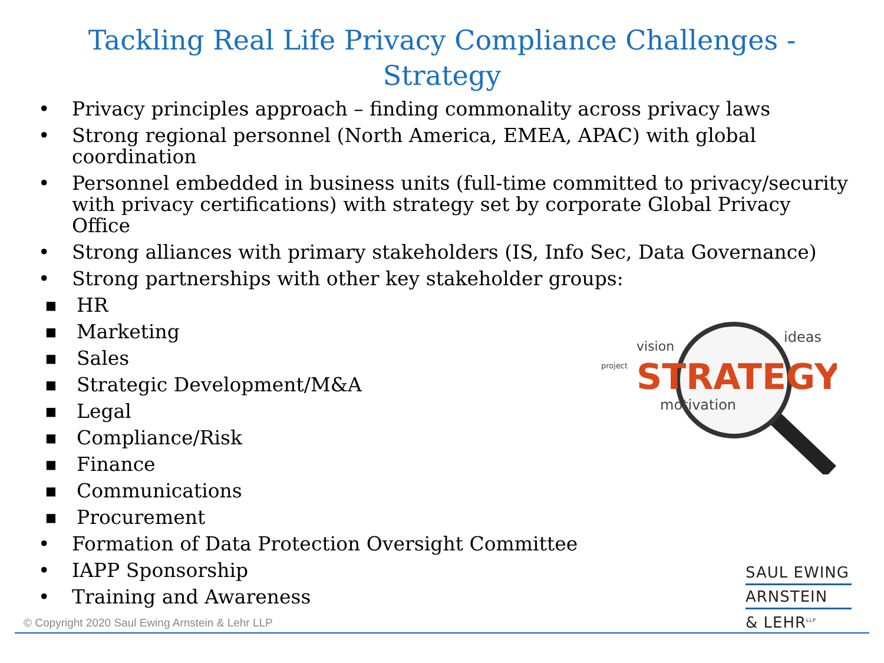Tackling Real Life Privacy Compliance Challenges -
Strategy
• Privacy principles approach – finding commonality across privacy laws
• Strong regional personnel (North America, EMEA, APAC) with global coordination
• Personnel embedded in business units (full-time committed to privacy/security with privacy certifications) with strategy set by corporate Global Privacy Office
• Strong alliances with primary stakeholders (IS, Info Sec, Data Governance)
• Strong partnerships with other key stakeholder groups:
■ HR
■ Marketing
■ Sales
■ Strategic Development/M&A
■ Legal
■ Compliance/Risk
■ Finance
■ Communications
■ Procurement
• Formation of Data Protection Oversight Committee
• IAPP Sponsorship
• Training and Awareness
vision
project
STRATEGY
motivation
ideas
SAUL EWING
ARNSTEIN
& LEHR<sup>LLP</sup>
© Copyright 2020 Saul Ewing Arnstein & Lehr LLP